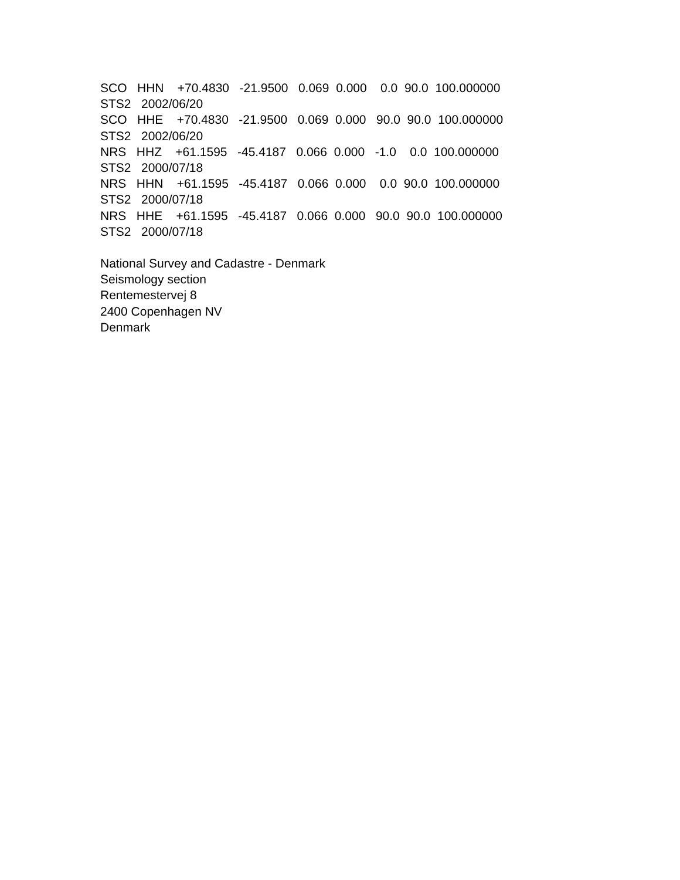SCO HHN +70.4830 -21.9500 0.069 0.000 0.0 90.0 100.000000
STS2 2002/06/20
SCO HHE +70.4830 -21.9500 0.069 0.000 90.0 90.0 100.000000
STS2 2002/06/20
NRS HHZ +61.1595 -45.4187 0.066 0.000 -1.0 0.0 100.000000
STS2 2000/07/18
NRS HHN +61.1595 -45.4187 0.066 0.000 0.0 90.0 100.000000
STS2 2000/07/18
NRS HHE +61.1595 -45.4187 0.066 0.000 90.0 90.0 100.000000
STS2 2000/07/18
National Survey and Cadastre - Denmark
Seismology section
Rentemestervej 8
2400 Copenhagen NV
Denmark